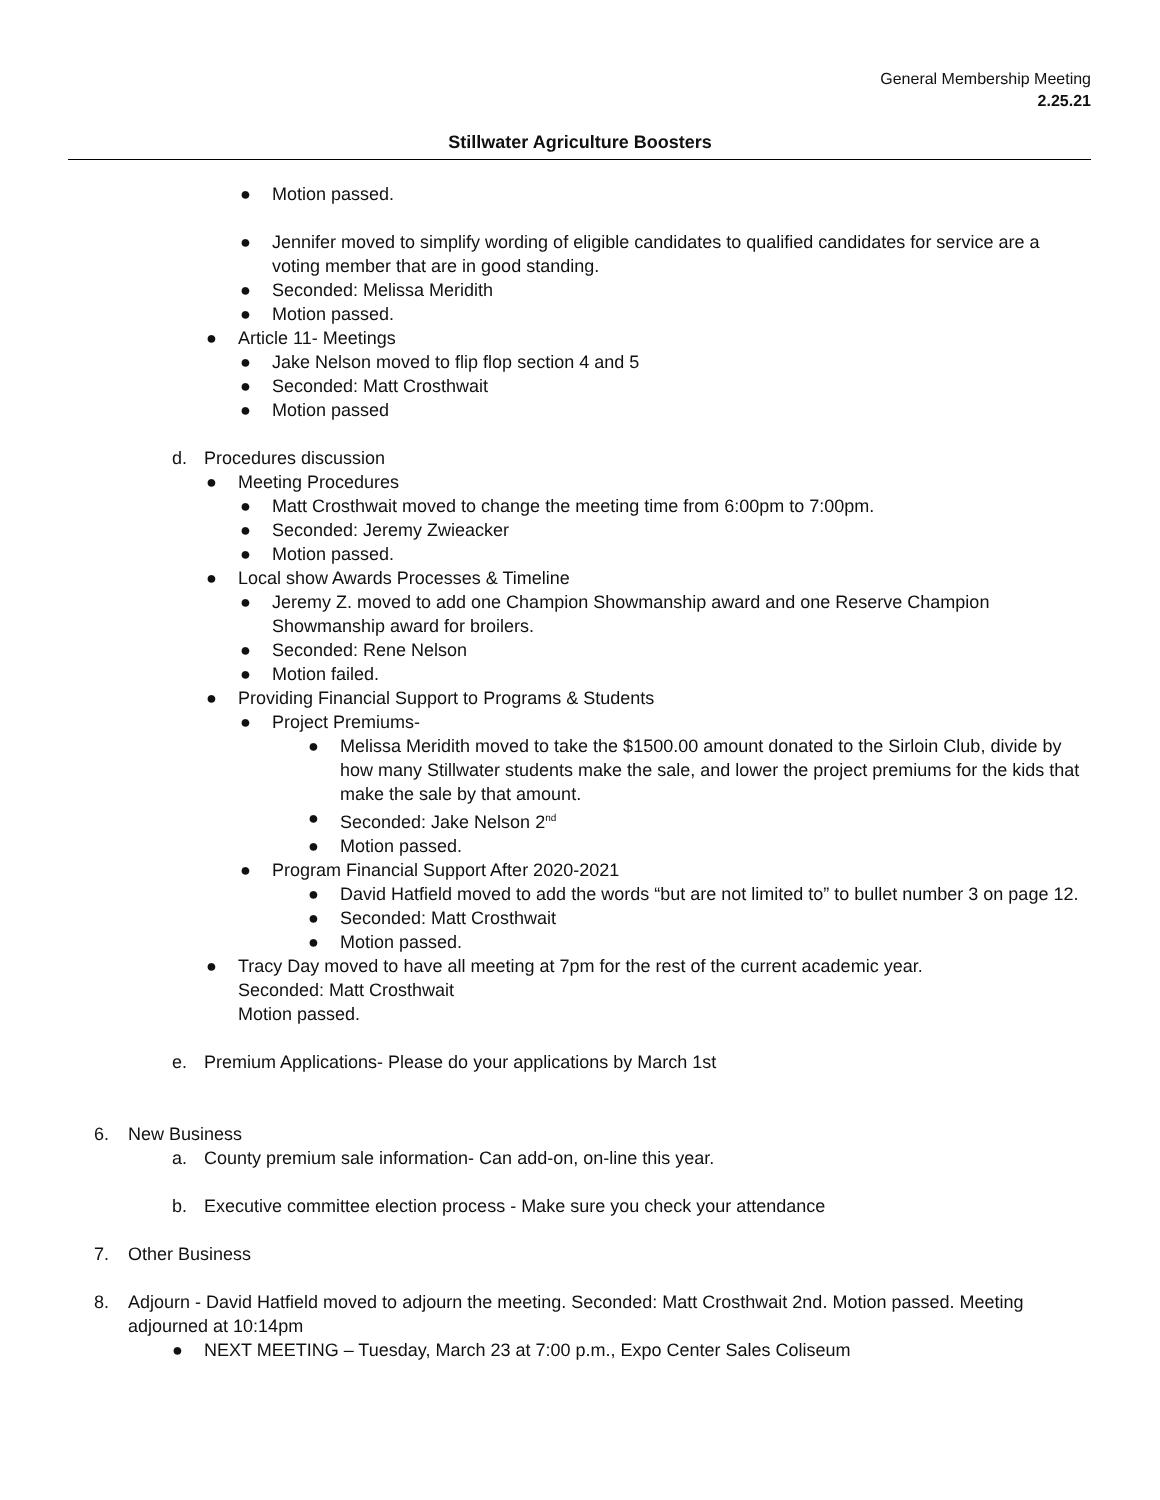General Membership Meeting
2.25.21
Stillwater Agriculture Boosters
● Motion passed.
● Jennifer moved to simplify wording of eligible candidates to qualified candidates for service are a voting member that are in good standing.
● Seconded: Melissa Meridith
● Motion passed.
● Article 11- Meetings
● Jake Nelson moved to flip flop section 4 and 5
● Seconded: Matt Crosthwait
● Motion passed
d. Procedures discussion
● Meeting Procedures
● Matt Crosthwait moved to change the meeting time from 6:00pm to 7:00pm.
● Seconded: Jeremy Zwieacker
● Motion passed.
● Local show Awards Processes & Timeline
● Jeremy Z. moved to add one Champion Showmanship award and one Reserve Champion Showmanship award for broilers.
● Seconded: Rene Nelson
● Motion failed.
● Providing Financial Support to Programs & Students
● Project Premiums-
● Melissa Meridith moved to take the $1500.00 amount donated to the Sirloin Club, divide by how many Stillwater students make the sale, and lower the project premiums for the kids that make the sale by that amount.
● Seconded: Jake Nelson 2<sup>nd</sup>
● Motion passed.
● Program Financial Support After 2020-2021
● David Hatfield moved to add the words “but are not limited to” to bullet number 3 on page 12.
● Seconded: Matt Crosthwait
● Motion passed.
● Tracy Day moved to have all meeting at 7pm for the rest of the current academic year.
Seconded: Matt Crosthwait
Motion passed.
e. Premium Applications- Please do your applications by March 1st
6. New Business
a. County premium sale information- Can add-on, on-line this year.
b. Executive committee election process - Make sure you check your attendance
7. Other Business
8. Adjourn - David Hatfield moved to adjourn the meeting. Seconded: Matt Crosthwait 2nd. Motion passed. Meeting adjourned at 10:14pm
● NEXT MEETING – Tuesday, March 23 at 7:00 p.m., Expo Center Sales Coliseum